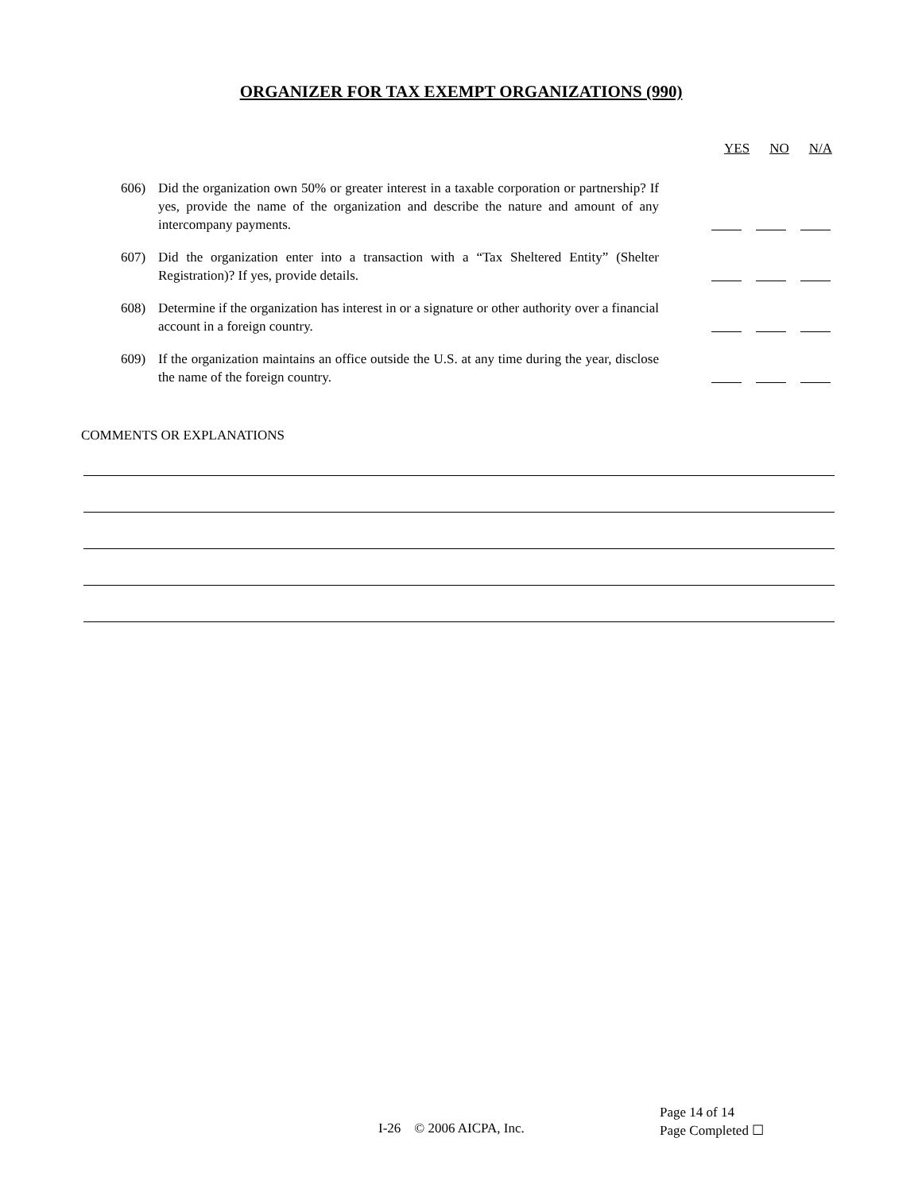ORGANIZER FOR TAX EXEMPT ORGANIZATIONS (990)
YES NO N/A
606) Did the organization own 50% or greater interest in a taxable corporation or partnership? If yes, provide the name of the organization and describe the nature and amount of any intercompany payments.
607) Did the organization enter into a transaction with a “Tax Sheltered Entity” (Shelter Registration)? If yes, provide details.
608) Determine if the organization has interest in or a signature or other authority over a financial account in a foreign country.
609) If the organization maintains an office outside the U.S. at any time during the year, disclose the name of the foreign country.
COMMENTS OR EXPLANATIONS
I-26 © 2006 AICPA, Inc.
Page 14 of 14
Page Completed ☐